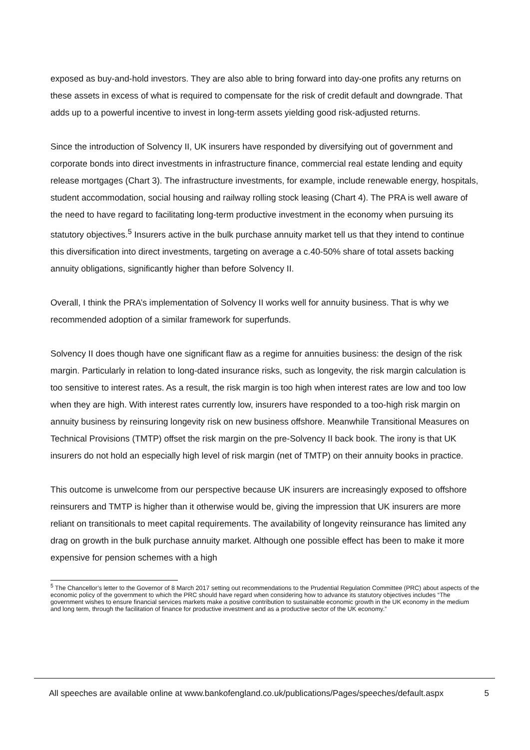exposed as buy-and-hold investors. They are also able to bring forward into day-one profits any returns on these assets in excess of what is required to compensate for the risk of credit default and downgrade. That adds up to a powerful incentive to invest in long-term assets yielding good risk-adjusted returns.
Since the introduction of Solvency II, UK insurers have responded by diversifying out of government and corporate bonds into direct investments in infrastructure finance, commercial real estate lending and equity release mortgages (Chart 3). The infrastructure investments, for example, include renewable energy, hospitals, student accommodation, social housing and railway rolling stock leasing (Chart 4). The PRA is well aware of the need to have regard to facilitating long-term productive investment in the economy when pursuing its statutory objectives.<sup>5</sup> Insurers active in the bulk purchase annuity market tell us that they intend to continue this diversification into direct investments, targeting on average a c.40-50% share of total assets backing annuity obligations, significantly higher than before Solvency II.
Overall, I think the PRA’s implementation of Solvency II works well for annuity business. That is why we recommended adoption of a similar framework for superfunds.
Solvency II does though have one significant flaw as a regime for annuities business: the design of the risk margin. Particularly in relation to long-dated insurance risks, such as longevity, the risk margin calculation is too sensitive to interest rates. As a result, the risk margin is too high when interest rates are low and too low when they are high. With interest rates currently low, insurers have responded to a too-high risk margin on annuity business by reinsuring longevity risk on new business offshore. Meanwhile Transitional Measures on Technical Provisions (TMTP) offset the risk margin on the pre-Solvency II back book. The irony is that UK insurers do not hold an especially high level of risk margin (net of TMTP) on their annuity books in practice.
This outcome is unwelcome from our perspective because UK insurers are increasingly exposed to offshore reinsurers and TMTP is higher than it otherwise would be, giving the impression that UK insurers are more reliant on transitionals to meet capital requirements. The availability of longevity reinsurance has limited any drag on growth in the bulk purchase annuity market. Although one possible effect has been to make it more expensive for pension schemes with a high
<sup>5</sup> The Chancellor’s letter to the Governor of 8 March 2017 setting out recommendations to the Prudential Regulation Committee (PRC) about aspects of the economic policy of the government to which the PRC should have regard when considering how to advance its statutory objectives includes “The government wishes to ensure financial services markets make a positive contribution to sustainable economic growth in the UK economy in the medium and long term, through the facilitation of finance for productive investment and as a productive sector of the UK economy.”
All speeches are available online at www.bankofengland.co.uk/publications/Pages/speeches/default.aspx 5